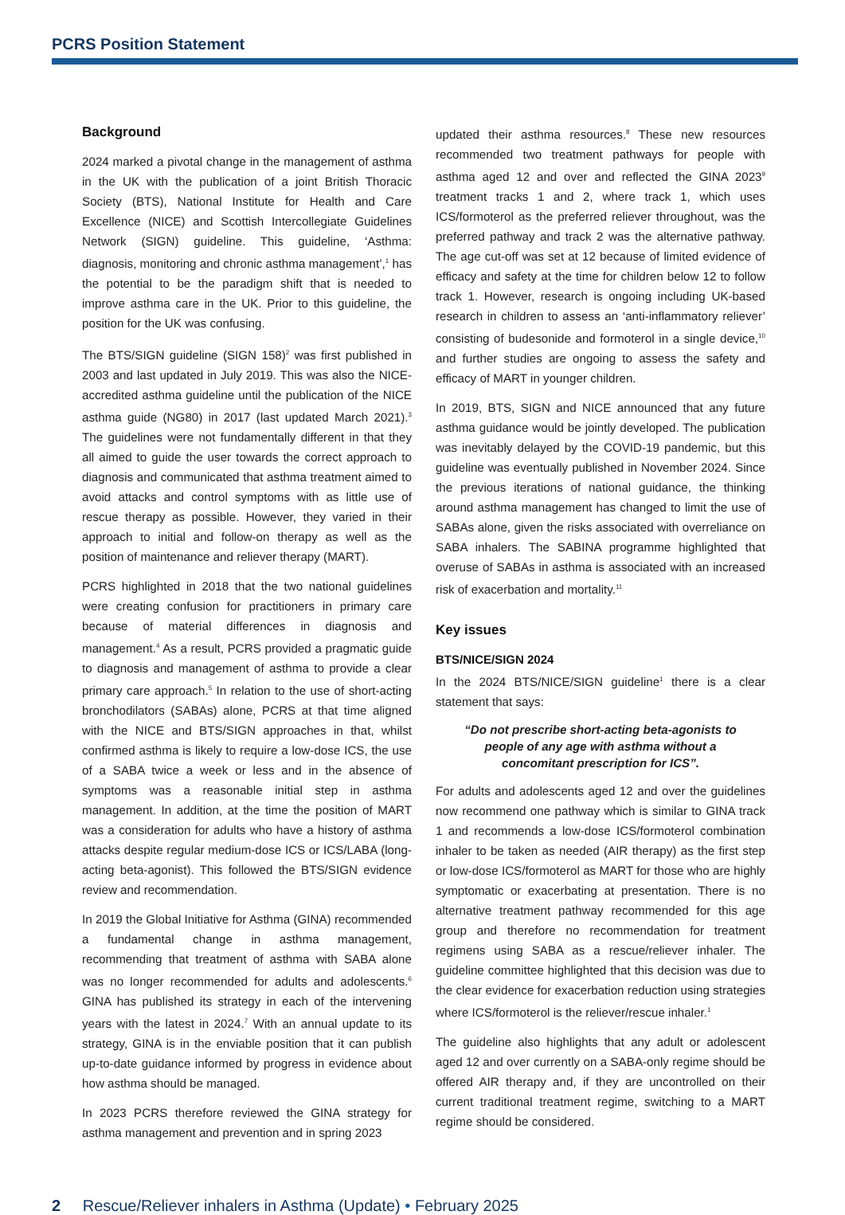PCRS Position Statement
Background
2024 marked a pivotal change in the management of asthma in the UK with the publication of a joint British Thoracic Society (BTS), National Institute for Health and Care Excellence (NICE) and Scottish Intercollegiate Guidelines Network (SIGN) guideline. This guideline, ‘Asthma: diagnosis, monitoring and chronic asthma management’,<sup>1</sup> has the potential to be the paradigm shift that is needed to improve asthma care in the UK. Prior to this guideline, the position for the UK was confusing.
The BTS/SIGN guideline (SIGN 158)<sup>2</sup> was first published in 2003 and last updated in July 2019. This was also the NICE-accredited asthma guideline until the publication of the NICE asthma guide (NG80) in 2017 (last updated March 2021).<sup>3</sup> The guidelines were not fundamentally different in that they all aimed to guide the user towards the correct approach to diagnosis and communicated that asthma treatment aimed to avoid attacks and control symptoms with as little use of rescue therapy as possible. However, they varied in their approach to initial and follow-on therapy as well as the position of maintenance and reliever therapy (MART).
PCRS highlighted in 2018 that the two national guidelines were creating confusion for practitioners in primary care because of material differences in diagnosis and management.<sup>4</sup> As a result, PCRS provided a pragmatic guide to diagnosis and management of asthma to provide a clear primary care approach.<sup>5</sup> In relation to the use of short-acting bronchodilators (SABAs) alone, PCRS at that time aligned with the NICE and BTS/SIGN approaches in that, whilst confirmed asthma is likely to require a low-dose ICS, the use of a SABA twice a week or less and in the absence of symptoms was a reasonable initial step in asthma management. In addition, at the time the position of MART was a consideration for adults who have a history of asthma attacks despite regular medium-dose ICS or ICS/LABA (long-acting beta-agonist). This followed the BTS/SIGN evidence review and recommendation.
In 2019 the Global Initiative for Asthma (GINA) recommended a fundamental change in asthma management, recommending that treatment of asthma with SABA alone was no longer recommended for adults and adolescents.<sup>6</sup> GINA has published its strategy in each of the intervening years with the latest in 2024.<sup>7</sup> With an annual update to its strategy, GINA is in the enviable position that it can publish up-to-date guidance informed by progress in evidence about how asthma should be managed.
In 2023 PCRS therefore reviewed the GINA strategy for asthma management and prevention and in spring 2023
updated their asthma resources.<sup>8</sup> These new resources recommended two treatment pathways for people with asthma aged 12 and over and reflected the GINA 2023<sup>9</sup> treatment tracks 1 and 2, where track 1, which uses ICS/formoterol as the preferred reliever throughout, was the preferred pathway and track 2 was the alternative pathway. The age cut-off was set at 12 because of limited evidence of efficacy and safety at the time for children below 12 to follow track 1. However, research is ongoing including UK-based research in children to assess an ‘anti-inflammatory reliever’ consisting of budesonide and formoterol in a single device,<sup>10</sup> and further studies are ongoing to assess the safety and efficacy of MART in younger children.
In 2019, BTS, SIGN and NICE announced that any future asthma guidance would be jointly developed. The publication was inevitably delayed by the COVID-19 pandemic, but this guideline was eventually published in November 2024. Since the previous iterations of national guidance, the thinking around asthma management has changed to limit the use of SABAs alone, given the risks associated with overreliance on SABA inhalers. The SABINA programme highlighted that overuse of SABAs in asthma is associated with an increased risk of exacerbation and mortality.<sup>11</sup>
Key issues
BTS/NICE/SIGN 2024
In the 2024 BTS/NICE/SIGN guideline<sup>1</sup> there is a clear statement that says:
“Do not prescribe short-acting beta-agonists to people of any age with asthma without a concomitant prescription for ICS”.
For adults and adolescents aged 12 and over the guidelines now recommend one pathway which is similar to GINA track 1 and recommends a low-dose ICS/formoterol combination inhaler to be taken as needed (AIR therapy) as the first step or low-dose ICS/formoterol as MART for those who are highly symptomatic or exacerbating at presentation. There is no alternative treatment pathway recommended for this age group and therefore no recommendation for treatment regimens using SABA as a rescue/reliever inhaler. The guideline committee highlighted that this decision was due to the clear evidence for exacerbation reduction using strategies where ICS/formoterol is the reliever/rescue inhaler.<sup>1</sup>
The guideline also highlights that any adult or adolescent aged 12 and over currently on a SABA-only regime should be offered AIR therapy and, if they are uncontrolled on their current traditional treatment regime, switching to a MART regime should be considered.
2 Rescue/Reliever inhalers in Asthma (Update) • February 2025